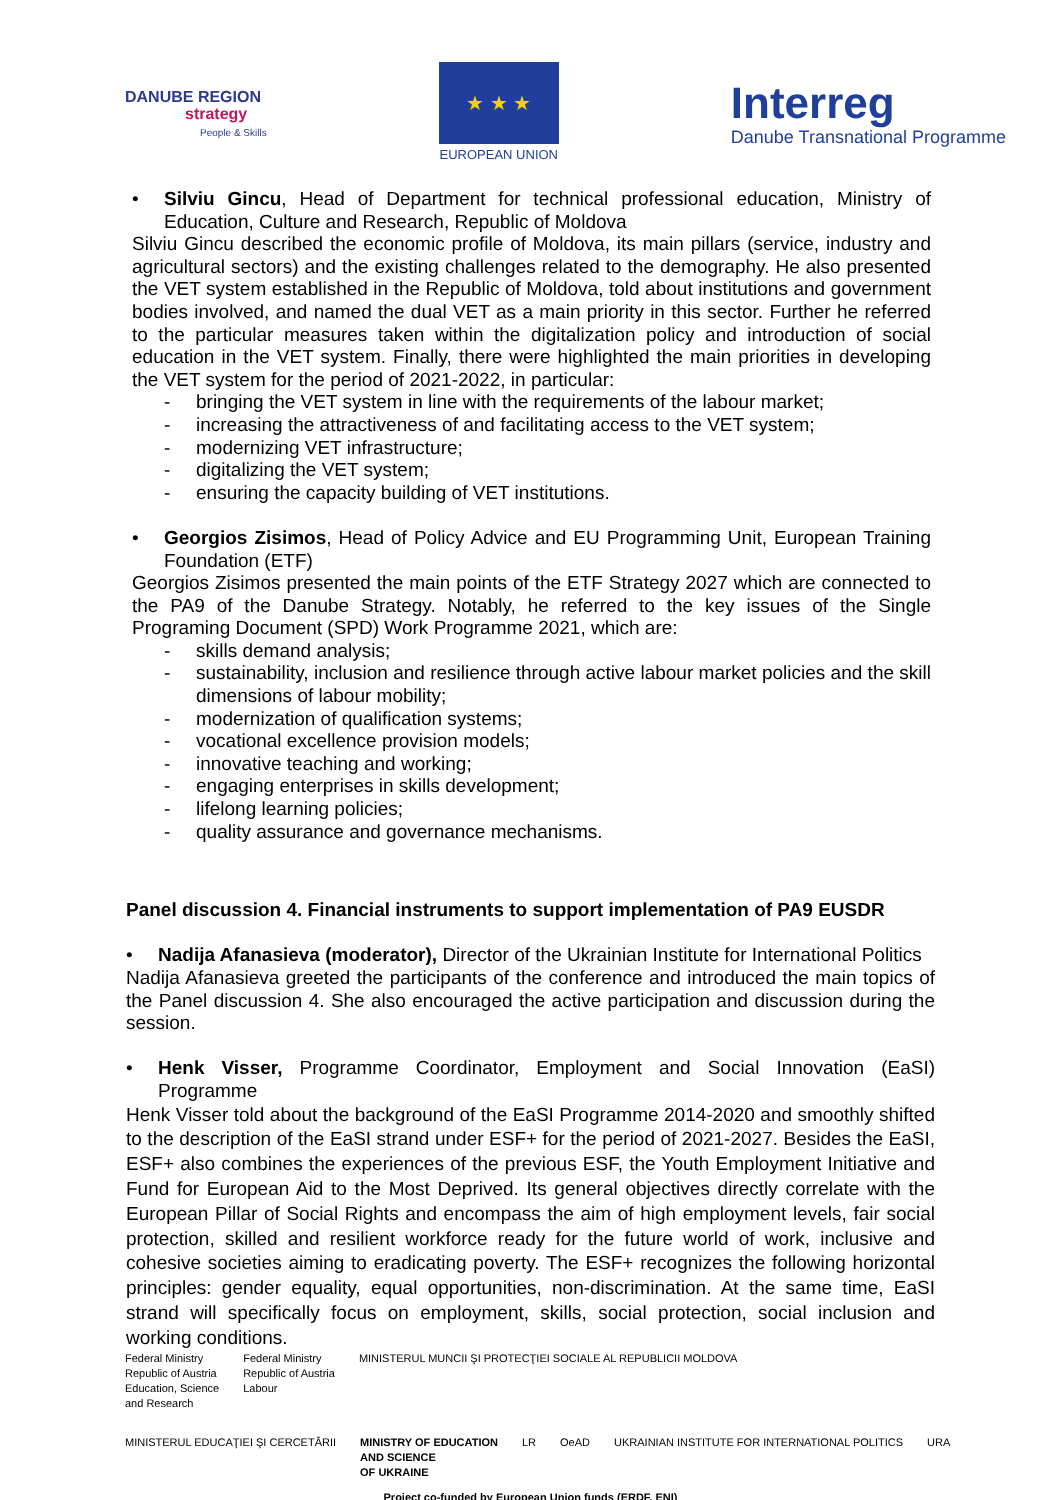DANUBE REGION
strategy
People & Skills
★ ★ ★
EUROPEAN UNION
Interreg
Danube Transnational Programme
• Silviu Gincu, Head of Department for technical professional education, Ministry of Education, Culture and Research, Republic of Moldova
Silviu Gincu described the economic profile of Moldova, its main pillars (service, industry and agricultural sectors) and the existing challenges related to the demography. He also presented the VET system established in the Republic of Moldova, told about institutions and government bodies involved, and named the dual VET as a main priority in this sector. Further he referred to the particular measures taken within the digitalization policy and introduction of social education in the VET system. Finally, there were highlighted the main priorities in developing the VET system for the period of 2021-2022, in particular:
- bringing the VET system in line with the requirements of the labour market;
- increasing the attractiveness of and facilitating access to the VET system;
- modernizing VET infrastructure;
- digitalizing the VET system;
- ensuring the capacity building of VET institutions.
• Georgios Zisimos, Head of Policy Advice and EU Programming Unit, European Training Foundation (ETF)
Georgios Zisimos presented the main points of the ETF Strategy 2027 which are connected to the PA9 of the Danube Strategy. Notably, he referred to the key issues of the Single Programing Document (SPD) Work Programme 2021, which are:
- skills demand analysis;
- sustainability, inclusion and resilience through active labour market policies and the skill dimensions of labour mobility;
- modernization of qualification systems;
- vocational excellence provision models;
- innovative teaching and working;
- engaging enterprises in skills development;
- lifelong learning policies;
- quality assurance and governance mechanisms.
Panel discussion 4. Financial instruments to support implementation of PA9 EUSDR
• Nadija Afanasieva (moderator), Director of the Ukrainian Institute for International Politics
Nadija Afanasieva greeted the participants of the conference and introduced the main topics of the Panel discussion 4. She also encouraged the active participation and discussion during the session.
• Henk Visser, Programme Coordinator, Employment and Social Innovation (EaSI) Programme
Henk Visser told about the background of the EaSI Programme 2014-2020 and smoothly shifted to the description of the EaSI strand under ESF+ for the period of 2021-2027. Besides the EaSI, ESF+ also combines the experiences of the previous ESF, the Youth Employment Initiative and Fund for European Aid to the Most Deprived. Its general objectives directly correlate with the European Pillar of Social Rights and encompass the aim of high employment levels, fair social protection, skilled and resilient workforce ready for the future world of work, inclusive and cohesive societies aiming to eradicating poverty. The ESF+ recognizes the following horizontal principles: gender equality, equal opportunities, non-discrimination. At the same time, EaSI strand will specifically focus on employment, skills, social protection, social inclusion and working conditions.
Federal Ministry
Republic of Austria
Education, Science
and Research Federal Ministry
Republic of Austria
Labour MINISTERUL MUNCII ŞI PROTECŢIEI SOCIALE AL REPUBLICII MOLDOVA MINISTERUL EDUCAŢIEI ŞI CERCETĂRII MINISTRY OF EDUCATION
AND SCIENCE
OF UKRAINE LR OeAD UKRAINIAN INSTITUTE FOR INTERNATIONAL POLITICS URA
Project co-funded by European Union funds (ERDF, ENI)